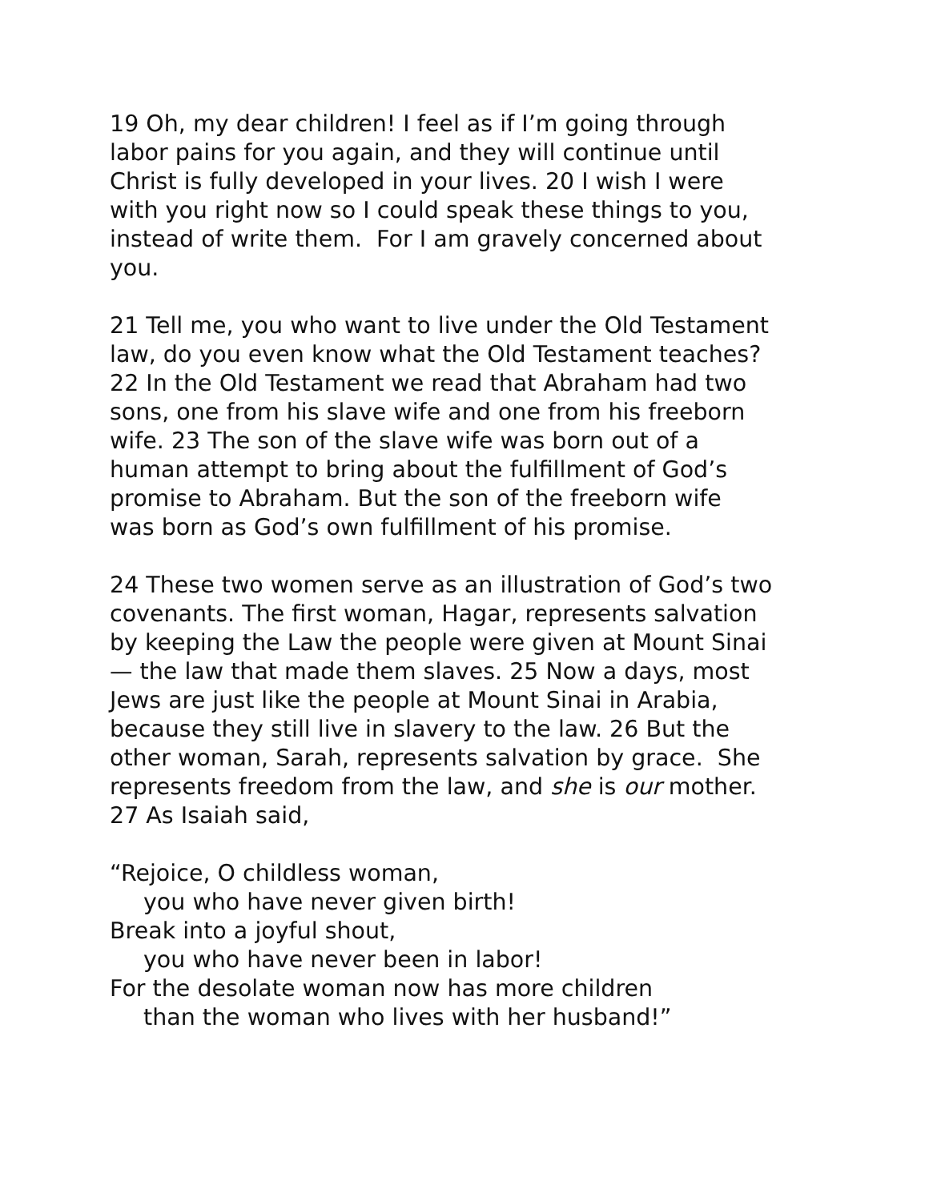19 Oh, my dear children! I feel as if I’m going through
labor pains for you again, and they will continue until
Christ is fully developed in your lives. 20 I wish I were
with you right now so I could speak these things to you,
instead of write them. For I am gravely concerned about
you.
21 Tell me, you who want to live under the Old Testament
law, do you even know what the Old Testament teaches?
22 In the Old Testament we read that Abraham had two
sons, one from his slave wife and one from his freeborn
wife. 23 The son of the slave wife was born out of a
human attempt to bring about the fulfillment of God’s
promise to Abraham. But the son of the freeborn wife
was born as God’s own fulfillment of his promise.
24 These two women serve as an illustration of God’s two
covenants. The first woman, Hagar, represents salvation
by keeping the Law the people were given at Mount Sinai
— the law that made them slaves. 25 Now a days, most
Jews are just like the people at Mount Sinai in Arabia,
because they still live in slavery to the law. 26 But the
other woman, Sarah, represents salvation by grace. She
represents freedom from the law, and she is our mother.
27 As Isaiah said,
“Rejoice, O childless woman,
you who have never given birth!
Break into a joyful shout,
you who have never been in labor!
For the desolate woman now has more children
than the woman who lives with her husband!”